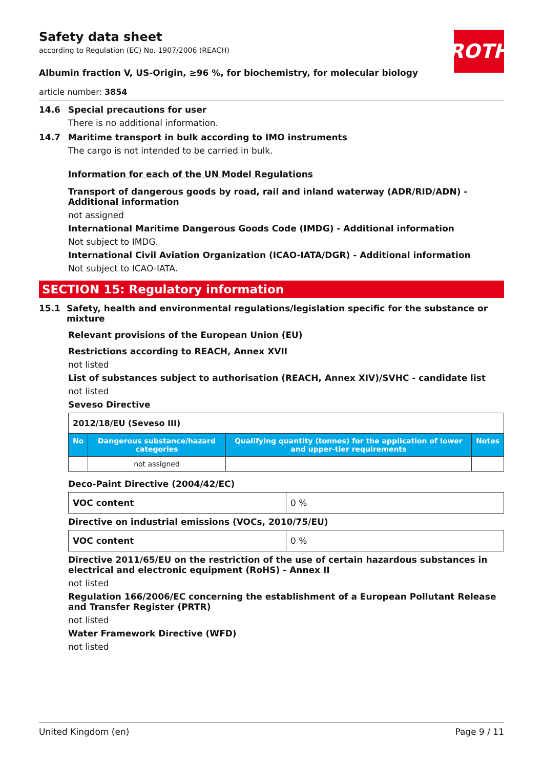ROTH
Safety data sheet
according to Regulation (EC) No. 1907/2006 (REACH)
Albumin fraction V, US-Origin, ≥96 %, for biochemistry, for molecular biology
article number: 3854
14.6 Special precautions for user
There is no additional information.
14.7 Maritime transport in bulk according to IMO instruments
The cargo is not intended to be carried in bulk.
Information for each of the UN Model Regulations
Transport of dangerous goods by road, rail and inland waterway (ADR/RID/ADN) - Additional information
not assigned
International Maritime Dangerous Goods Code (IMDG) - Additional information
Not subject to IMDG.
International Civil Aviation Organization (ICAO-IATA/DGR) - Additional information
Not subject to ICAO-IATA.
SECTION 15: Regulatory information
15.1 Safety, health and environmental regulations/legislation specific for the substance or mixture
Relevant provisions of the European Union (EU)
Restrictions according to REACH, Annex XVII
not listed
List of substances subject to authorisation (REACH, Annex XIV)/SVHC - candidate list
not listed
Seveso Directive
| 2012/18/EU (Seveso III) | | | |
| No | Dangerous substance/hazard categories | Qualifying quantity (tonnes) for the application of lower and upper-tier requirements | Notes |
| | not assigned | | |
Deco-Paint Directive (2004/42/EC)
| VOC content | 0 % |
Directive on industrial emissions (VOCs, 2010/75/EU)
| VOC content | 0 % |
Directive 2011/65/EU on the restriction of the use of certain hazardous substances in electrical and electronic equipment (RoHS) - Annex II
not listed
Regulation 166/2006/EC concerning the establishment of a European Pollutant Release and Transfer Register (PRTR)
not listed
Water Framework Directive (WFD)
not listed
United Kingdom (en) Page 9 / 11